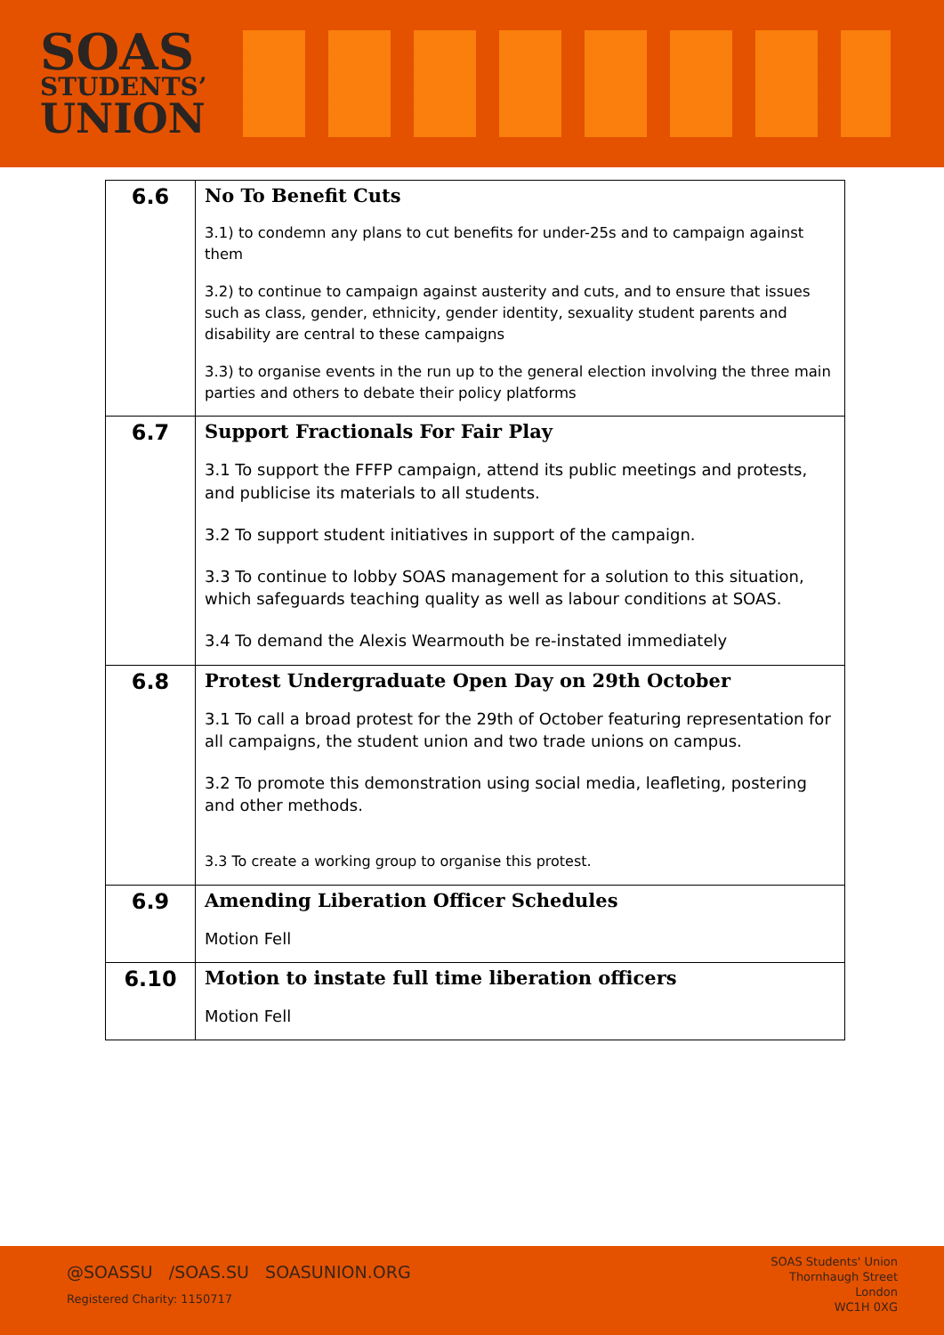SOAS
STUDENTS’
UNION
| 6.6 | No To Benefit Cuts 3.1) to condemn any plans to cut benefits for under-25s and to campaign against them 3.2) to continue to campaign against austerity and cuts, and to ensure that issues such as class, gender, ethnicity, gender identity, sexuality student parents and disability are central to these campaigns 3.3) to organise events in the run up to the general election involving the three main parties and others to debate their policy platforms |
| 6.7 | Support Fractionals For Fair Play 3.1 To support the FFFP campaign, attend its public meetings and protests, and publicise its materials to all students. 3.2 To support student initiatives in support of the campaign. 3.3 To continue to lobby SOAS management for a solution to this situation, which safeguards teaching quality as well as labour conditions at SOAS. 3.4 To demand the Alexis Wearmouth be re-instated immediately |
| 6.8 | Protest Undergraduate Open Day on 29th October 3.1 To call a broad protest for the 29th of October featuring representation for all campaigns, the student union and two trade unions on campus. 3.2 To promote this demonstration using social media, leafleting, postering and other methods. 3.3 To create a working group to organise this protest. |
| 6.9 | Amending Liberation Officer Schedules Motion Fell |
| 6.10 | Motion to instate full time liberation officers Motion Fell |
@SOASSU /SOAS.SU SOASUNION.ORG
Registered Charity: 1150717
SOAS Students' Union
Thornhaugh Street
London
WC1H 0XG